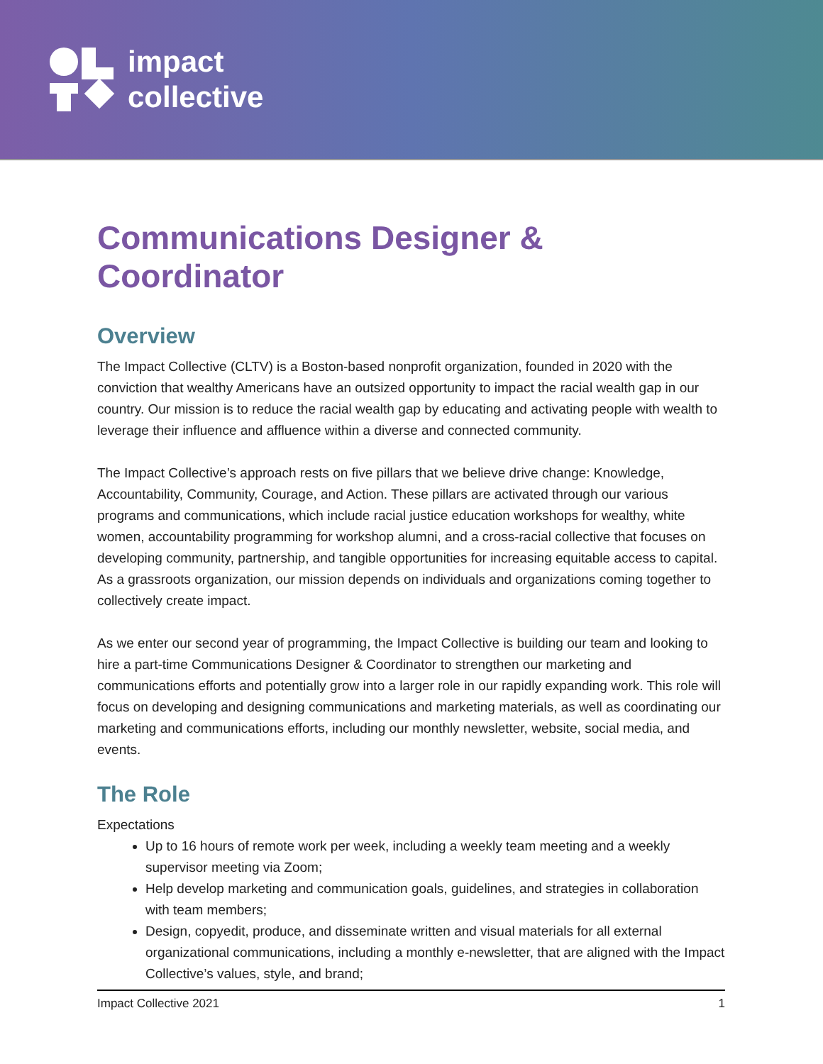impact
collective
Communications Designer & Coordinator
Overview
The Impact Collective (CLTV) is a Boston-based nonprofit organization, founded in 2020 with the conviction that wealthy Americans have an outsized opportunity to impact the racial wealth gap in our country. Our mission is to reduce the racial wealth gap by educating and activating people with wealth to leverage their influence and affluence within a diverse and connected community.
The Impact Collective’s approach rests on five pillars that we believe drive change: Knowledge, Accountability, Community, Courage, and Action. These pillars are activated through our various programs and communications, which include racial justice education workshops for wealthy, white women, accountability programming for workshop alumni, and a cross-racial collective that focuses on developing community, partnership, and tangible opportunities for increasing equitable access to capital. As a grassroots organization, our mission depends on individuals and organizations coming together to collectively create impact.
As we enter our second year of programming, the Impact Collective is building our team and looking to hire a part-time Communications Designer & Coordinator to strengthen our marketing and communications efforts and potentially grow into a larger role in our rapidly expanding work. This role will focus on developing and designing communications and marketing materials, as well as coordinating our marketing and communications efforts, including our monthly newsletter, website, social media, and events.
The Role
Expectations
Up to 16 hours of remote work per week, including a weekly team meeting and a weekly supervisor meeting via Zoom;
Help develop marketing and communication goals, guidelines, and strategies in collaboration with team members;
Design, copyedit, produce, and disseminate written and visual materials for all external organizational communications, including a monthly e-newsletter, that are aligned with the Impact Collective’s values, style, and brand;
Impact Collective 2021 1